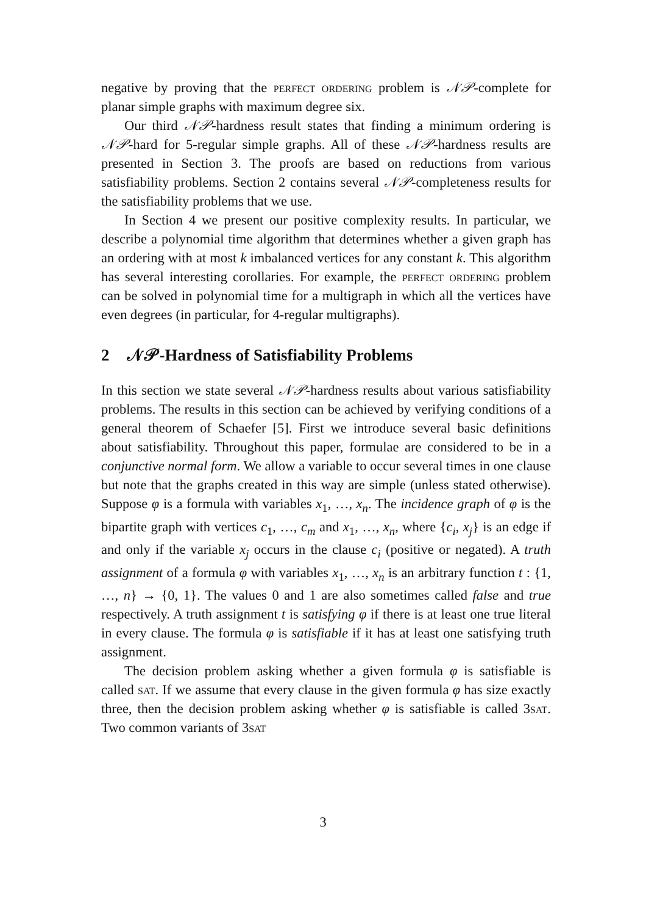negative by proving that the perfect ordering problem is 𝒩𝒫-complete for planar simple graphs with maximum degree six.
Our third 𝒩𝒫-hardness result states that finding a minimum ordering is 𝒩𝒫-hard for 5-regular simple graphs. All of these 𝒩𝒫-hardness results are presented in Section 3. The proofs are based on reductions from various satisfiability problems. Section 2 contains several 𝒩𝒫-completeness results for the satisfiability problems that we use.
In Section 4 we present our positive complexity results. In particular, we describe a polynomial time algorithm that determines whether a given graph has an ordering with at most k imbalanced vertices for any constant k. This algorithm has several interesting corollaries. For example, the perfect ordering problem can be solved in polynomial time for a multigraph in which all the vertices have even degrees (in particular, for 4-regular multigraphs).
2 𝒩𝒫-Hardness of Satisfiability Problems
In this section we state several 𝒩𝒫-hardness results about various satisfiability problems. The results in this section can be achieved by verifying conditions of a general theorem of Schaefer [5]. First we introduce several basic definitions about satisfiability. Throughout this paper, formulae are considered to be in a conjunctive normal form. We allow a variable to occur several times in one clause but note that the graphs created in this way are simple (unless stated otherwise). Suppose φ is a formula with variables x<sub>1</sub>, …, x<sub>n</sub>. The incidence graph of φ is the bipartite graph with vertices c<sub>1</sub>, …, c<sub>m</sub> and x<sub>1</sub>, …, x<sub>n</sub>, where {c<sub>i</sub>, x<sub>j</sub>} is an edge if and only if the variable x<sub>j</sub> occurs in the clause c<sub>i</sub> (positive or negated). A truth assignment of a formula φ with variables x<sub>1</sub>, …, x<sub>n</sub> is an arbitrary function t : {1, …, n} → {0, 1}. The values 0 and 1 are also sometimes called false and true respectively. A truth assignment t is satisfying φ if there is at least one true literal in every clause. The formula φ is satisfiable if it has at least one satisfying truth assignment.
The decision problem asking whether a given formula φ is satisfiable is called sat. If we assume that every clause in the given formula φ has size exactly three, then the decision problem asking whether φ is satisfiable is called 3sat. Two common variants of 3sat
3